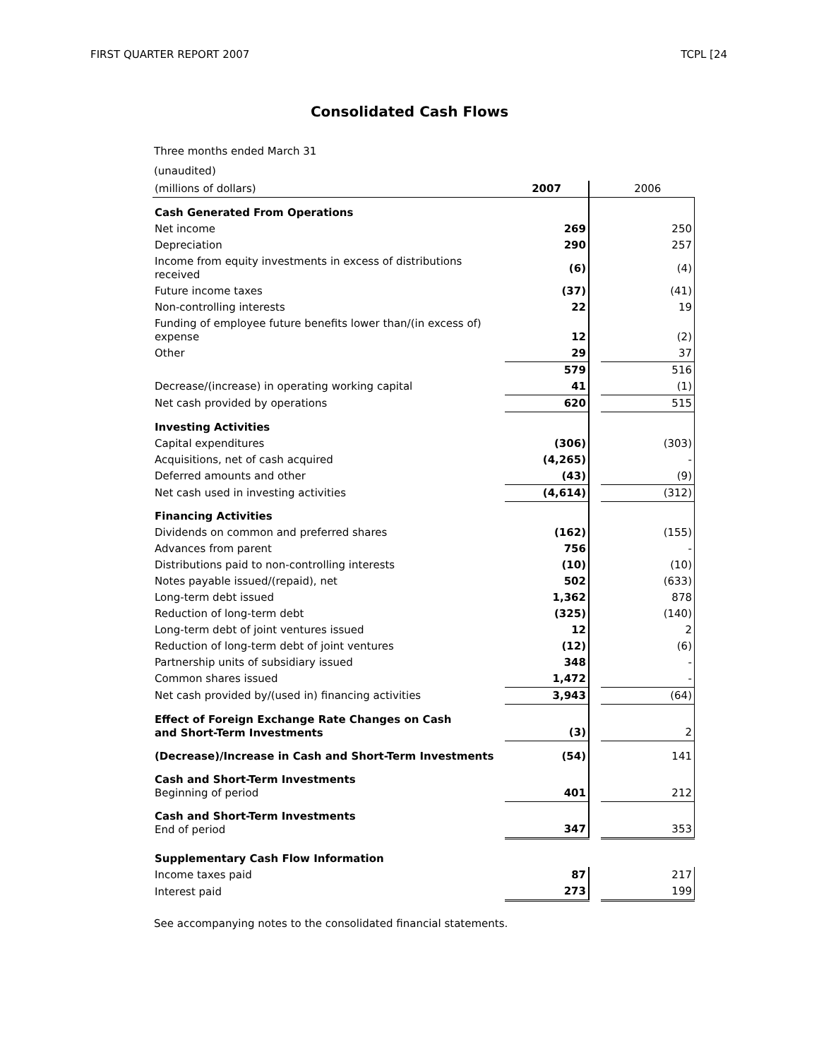FIRST QUARTER REPORT 2007 TCPL [24
Consolidated Cash Flows
Three months ended March 31
(unaudited)
| (millions of dollars) | 2007 | | 2006 |
| --- | --- | --- | --- |
| Cash Generated From Operations | | | |
| Net income | 269 | | 250 |
| Depreciation | 290 | | 257 |
| Income from equity investments in excess of distributions received | (6) | | (4) |
| Future income taxes | (37) | | (41) |
| Non-controlling interests | 22 | | 19 |
| Funding of employee future benefits lower than/(in excess of) expense | 12 | | (2) |
| Other | 29 | | 37 |
| | 579 | | 516 |
| Decrease/(increase) in operating working capital | 41 | | (1) |
| Net cash provided by operations | 620 | | 515 |
| Investing Activities | | | |
| Capital expenditures | (306) | | (303) |
| Acquisitions, net of cash acquired | (4,265) | | - |
| Deferred amounts and other | (43) | | (9) |
| Net cash used in investing activities | (4,614) | | (312) |
| Financing Activities | | | |
| Dividends on common and preferred shares | (162) | | (155) |
| Advances from parent | 756 | | - |
| Distributions paid to non-controlling interests | (10) | | (10) |
| Notes payable issued/(repaid), net | 502 | | (633) |
| Long-term debt issued | 1,362 | | 878 |
| Reduction of long-term debt | (325) | | (140) |
| Long-term debt of joint ventures issued | 12 | | 2 |
| Reduction of long-term debt of joint ventures | (12) | | (6) |
| Partnership units of subsidiary issued | 348 | | - |
| Common shares issued | 1,472 | | - |
| Net cash provided by/(used in) financing activities | 3,943 | | (64) |
| Effect of Foreign Exchange Rate Changes on Cash and Short-Term Investments | (3) | | 2 |
| (Decrease)/Increase in Cash and Short-Term Investments | (54) | | 141 |
| Cash and Short-Term Investments Beginning of period | 401 | | 212 |
| Cash and Short-Term Investments End of period | 347 | | 353 |
| Supplementary Cash Flow Information | | | |
| Income taxes paid | 87 | | 217 |
| Interest paid | 273 | | 199 |
See accompanying notes to the consolidated financial statements.